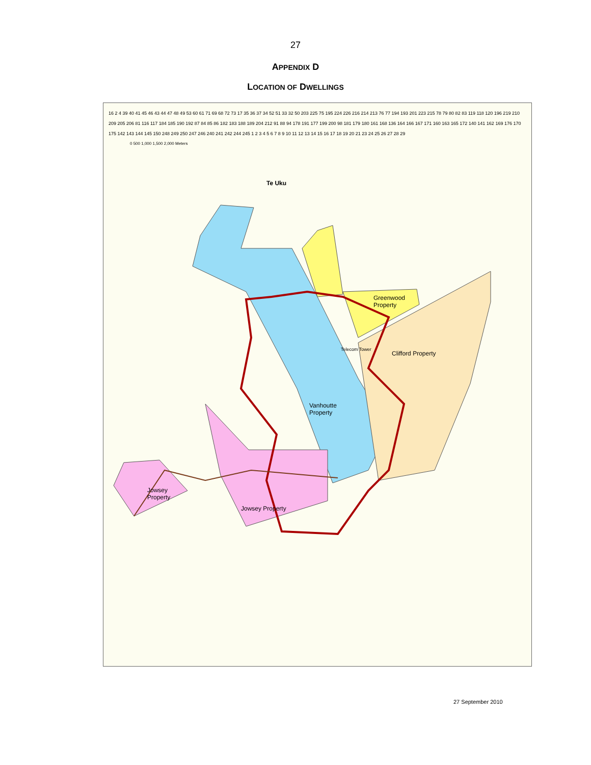27
APPENDIX D
LOCATION OF DWELLINGS
Te Uku
0 500 1,000 1,500 2,000 Meters
Greenwood
Property
Clifford Property
Telecom Tower
Vanhoutte
Property
Jowsey
Property
Jowsey Property
16 2 4 39 40 41 45 46 43 44 47 48 49 53 60 61 71 69 68 72 73 17 35 36 37 34 52 51 33 32 50 203 225 75 195 224 226 216 214 213 76 77 194 193 201 223 215 78 79 80 82 83 119 118 120 196 219 210 209 205 206 81 116 117 184 185 190 192 87 84 85 86 182 183 188 189 204 212 91 88 94 178 191 177 199 200 98 181 179 180 161 168 136 164 166 167 171 160 163 165 172 140 141 162 169 176 170 175 142 143 144 145 150 248 249 250 247 246 240 241 242 244 245 1 2 3 4 5 6 7 8 9 10 11 12 13 14 15 16 17 18 19 20 21 23 24 25 26 27 28 29
27 September 2010